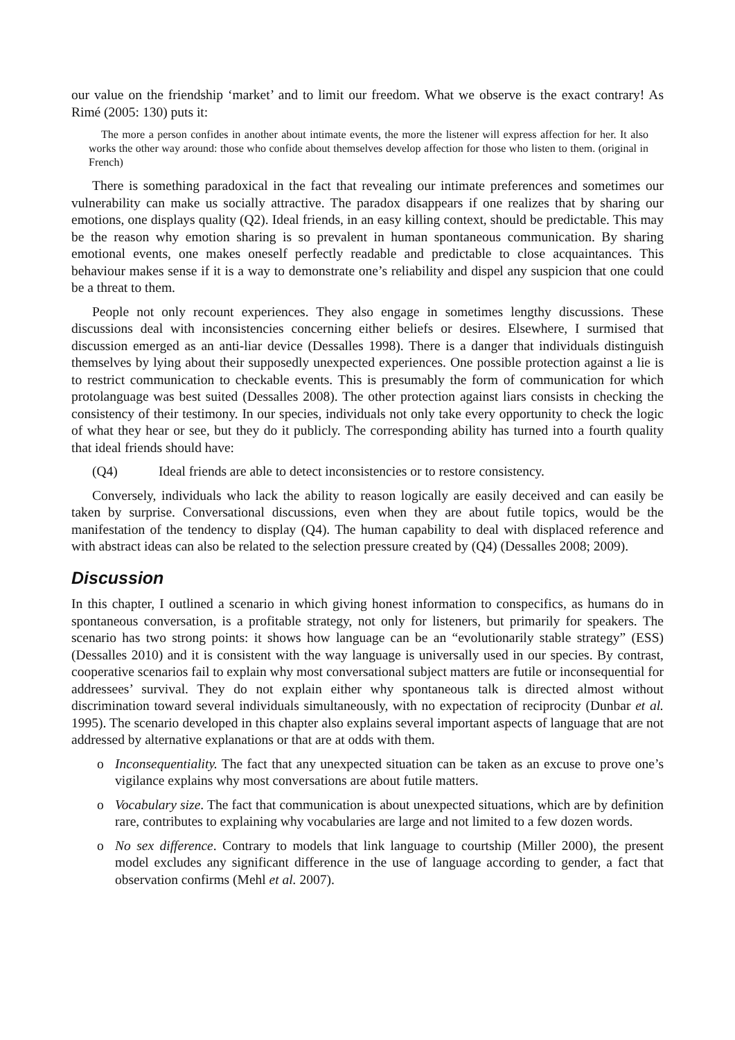our value on the friendship ‘market’ and to limit our freedom. What we observe is the exact contrary! As Rimé (2005: 130) puts it:
The more a person confides in another about intimate events, the more the listener will express affection for her. It also works the other way around: those who confide about themselves develop affection for those who listen to them. (original in French)
There is something paradoxical in the fact that revealing our intimate preferences and sometimes our vulnerability can make us socially attractive. The paradox disappears if one realizes that by sharing our emotions, one displays quality (Q2). Ideal friends, in an easy killing context, should be predictable. This may be the reason why emotion sharing is so prevalent in human spontaneous communication. By sharing emotional events, one makes oneself perfectly readable and predictable to close acquaintances. This behaviour makes sense if it is a way to demonstrate one’s reliability and dispel any suspicion that one could be a threat to them.
People not only recount experiences. They also engage in sometimes lengthy discussions. These discussions deal with inconsistencies concerning either beliefs or desires. Elsewhere, I surmised that discussion emerged as an anti-liar device (Dessalles 1998). There is a danger that individuals distinguish themselves by lying about their supposedly unexpected experiences. One possible protection against a lie is to restrict communication to checkable events. This is presumably the form of communication for which protolanguage was best suited (Dessalles 2008). The other protection against liars consists in checking the consistency of their testimony. In our species, individuals not only take every opportunity to check the logic of what they hear or see, but they do it publicly. The corresponding ability has turned into a fourth quality that ideal friends should have:
(Q4) Ideal friends are able to detect inconsistencies or to restore consistency.
Conversely, individuals who lack the ability to reason logically are easily deceived and can easily be taken by surprise. Conversational discussions, even when they are about futile topics, would be the manifestation of the tendency to display (Q4). The human capability to deal with displaced reference and with abstract ideas can also be related to the selection pressure created by (Q4) (Dessalles 2008; 2009).
Discussion
In this chapter, I outlined a scenario in which giving honest information to conspecifics, as humans do in spontaneous conversation, is a profitable strategy, not only for listeners, but primarily for speakers. The scenario has two strong points: it shows how language can be an “evolutionarily stable strategy” (ESS) (Dessalles 2010) and it is consistent with the way language is universally used in our species. By contrast, cooperative scenarios fail to explain why most conversational subject matters are futile or inconsequential for addressees’ survival. They do not explain either why spontaneous talk is directed almost without discrimination toward several individuals simultaneously, with no expectation of reciprocity (Dunbar et al. 1995). The scenario developed in this chapter also explains several important aspects of language that are not addressed by alternative explanations or that are at odds with them.
o Inconsequentiality. The fact that any unexpected situation can be taken as an excuse to prove one’s vigilance explains why most conversations are about futile matters.
o Vocabulary size. The fact that communication is about unexpected situations, which are by definition rare, contributes to explaining why vocabularies are large and not limited to a few dozen words.
o No sex difference. Contrary to models that link language to courtship (Miller 2000), the present model excludes any significant difference in the use of language according to gender, a fact that observation confirms (Mehl et al. 2007).